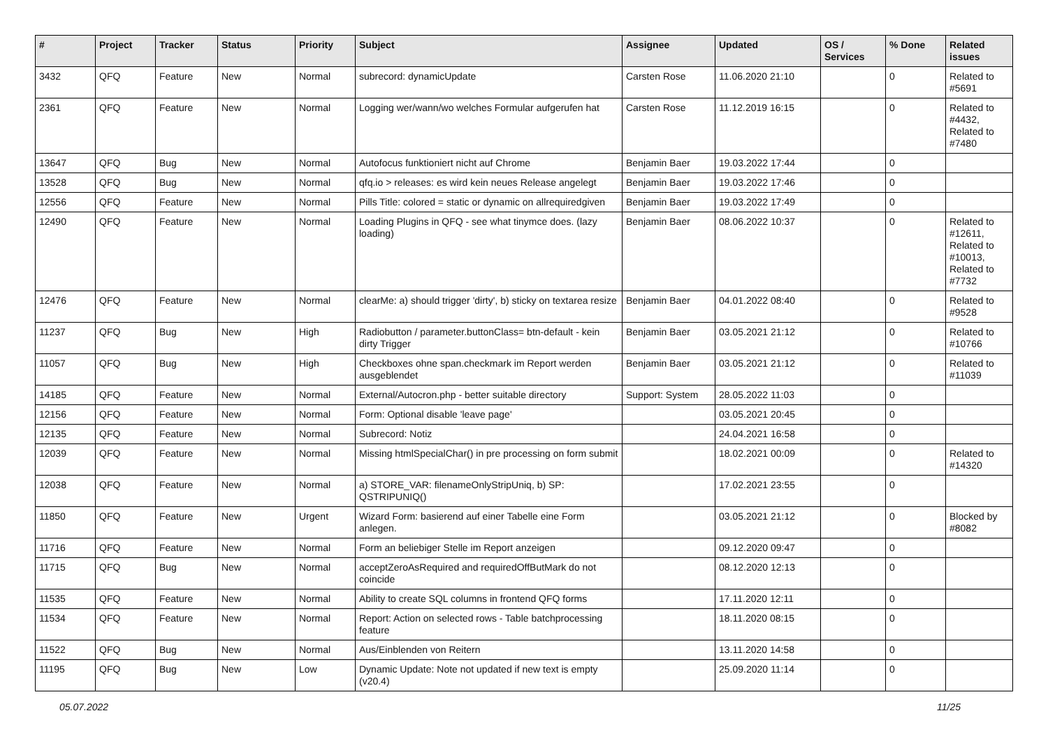| # | Project | Tracker | Status | Priority | Subject | Assignee | Updated | OS / Services | % Done | Related issues |
| --- | --- | --- | --- | --- | --- | --- | --- | --- | --- | --- |
| 3432 | QFQ | Feature | New | Normal | subrecord: dynamicUpdate | Carsten Rose | 11.06.2020 21:10 | | 0 | Related to #5691 |
| 2361 | QFQ | Feature | New | Normal | Logging wer/wann/wo welches Formular aufgerufen hat | Carsten Rose | 11.12.2019 16:15 | | 0 | Related to #4432, Related to #7480 |
| 13647 | QFQ | Bug | New | Normal | Autofocus funktioniert nicht auf Chrome | Benjamin Baer | 19.03.2022 17:44 | | 0 | |
| 13528 | QFQ | Bug | New | Normal | qfq.io > releases: es wird kein neues Release angelegt | Benjamin Baer | 19.03.2022 17:46 | | 0 | |
| 12556 | QFQ | Feature | New | Normal | Pills Title: colored = static or dynamic on allrequiredgiven | Benjamin Baer | 19.03.2022 17:49 | | 0 | |
| 12490 | QFQ | Feature | New | Normal | Loading Plugins in QFQ - see what tinymce does. (lazy loading) | Benjamin Baer | 08.06.2022 10:37 | | 0 | Related to #12611, Related to #10013, Related to #7732 |
| 12476 | QFQ | Feature | New | Normal | clearMe: a) should trigger 'dirty', b) sticky on textarea resize | Benjamin Baer | 04.01.2022 08:40 | | 0 | Related to #9528 |
| 11237 | QFQ | Bug | New | High | Radiobutton / parameter.buttonClass= btn-default - kein dirty Trigger | Benjamin Baer | 03.05.2021 21:12 | | 0 | Related to #10766 |
| 11057 | QFQ | Bug | New | High | Checkboxes ohne span.checkmark im Report werden ausgeblendet | Benjamin Baer | 03.05.2021 21:12 | | 0 | Related to #11039 |
| 14185 | QFQ | Feature | New | Normal | External/Autocron.php - better suitable directory | Support: System | 28.05.2022 11:03 | | 0 | |
| 12156 | QFQ | Feature | New | Normal | Form: Optional disable 'leave page' | | 03.05.2021 20:45 | | 0 | |
| 12135 | QFQ | Feature | New | Normal | Subrecord: Notiz | | 24.04.2021 16:58 | | 0 | |
| 12039 | QFQ | Feature | New | Normal | Missing htmlSpecialChar() in pre processing on form submit | | 18.02.2021 00:09 | | 0 | Related to #14320 |
| 12038 | QFQ | Feature | New | Normal | a) STORE_VAR: filenameOnlyStripUniq, b) SP: QSTRIPUNIQ() | | 17.02.2021 23:55 | | 0 | |
| 11850 | QFQ | Feature | New | Urgent | Wizard Form: basierend auf einer Tabelle eine Form anlegen. | | 03.05.2021 21:12 | | 0 | Blocked by #8082 |
| 11716 | QFQ | Feature | New | Normal | Form an beliebiger Stelle im Report anzeigen | | 09.12.2020 09:47 | | 0 | |
| 11715 | QFQ | Bug | New | Normal | acceptZeroAsRequired and requiredOffButMark do not coincide | | 08.12.2020 12:13 | | 0 | |
| 11535 | QFQ | Feature | New | Normal | Ability to create SQL columns in frontend QFQ forms | | 17.11.2020 12:11 | | 0 | |
| 11534 | QFQ | Feature | New | Normal | Report: Action on selected rows - Table batchprocessing feature | | 18.11.2020 08:15 | | 0 | |
| 11522 | QFQ | Bug | New | Normal | Aus/Einblenden von Reitern | | 13.11.2020 14:58 | | 0 | |
| 11195 | QFQ | Bug | New | Low | Dynamic Update: Note not updated if new text is empty (v20.4) | | 25.09.2020 11:14 | | 0 | |
05.07.2022 11/25